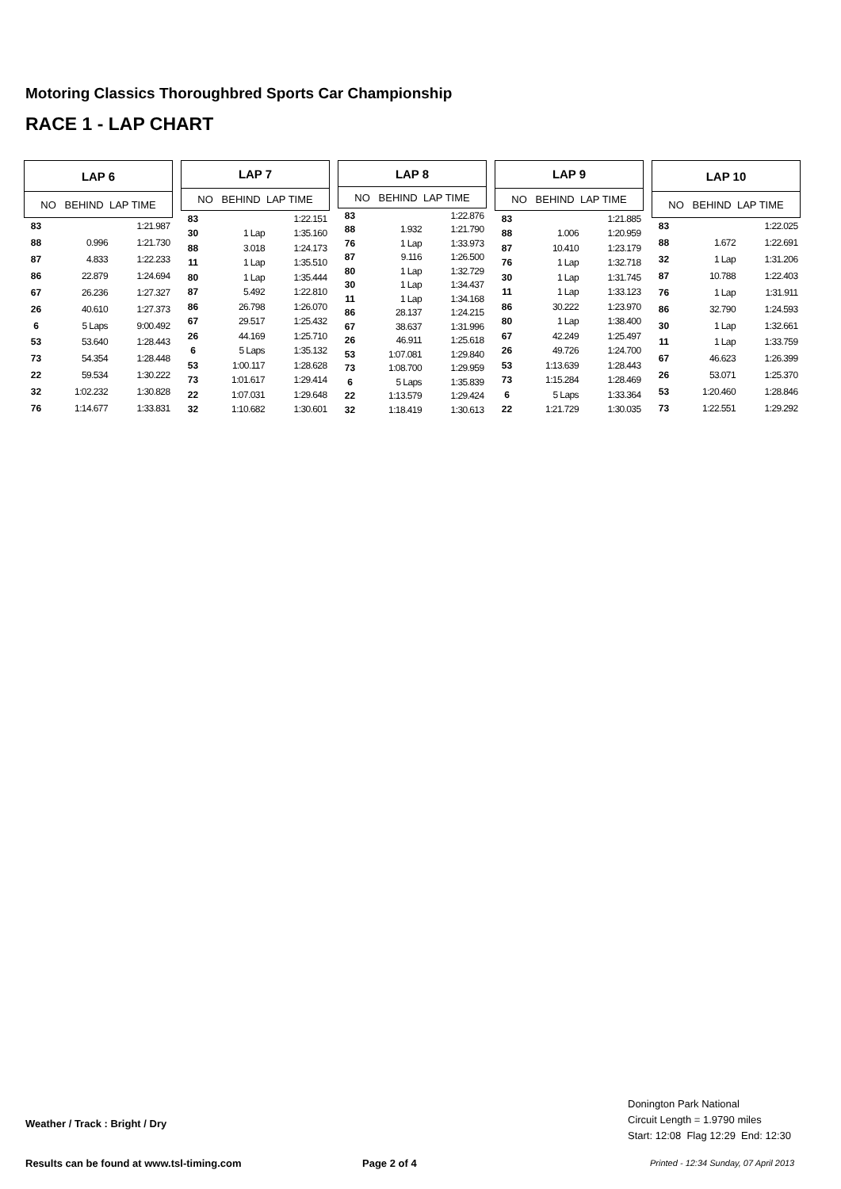Motoring Classics Thoroughbred Sports Car Championship
RACE 1 - LAP CHART
| LAP 6 | | |
| --- | --- | --- |
| NO BEHIND LAP TIME | | |
| 83 | | 1:21.987 |
| 88 | 0.996 | 1:21.730 |
| 87 | 4.833 | 1:22.233 |
| 86 | 22.879 | 1:24.694 |
| 67 | 26.236 | 1:27.327 |
| 26 | 40.610 | 1:27.373 |
| 6 | 5 Laps | 9:00.492 |
| 53 | 53.640 | 1:28.443 |
| 73 | 54.354 | 1:28.448 |
| 22 | 59.534 | 1:30.222 |
| 32 | 1:02.232 | 1:30.828 |
| 76 | 1:14.677 | 1:33.831 |
| LAP 7 | | |
| --- | --- | --- |
| NO BEHIND LAP TIME | | |
| 83 | | 1:22.151 |
| 30 | 1 Lap | 1:35.160 |
| 88 | 3.018 | 1:24.173 |
| 11 | 1 Lap | 1:35.510 |
| 80 | 1 Lap | 1:35.444 |
| 87 | 5.492 | 1:22.810 |
| 86 | 26.798 | 1:26.070 |
| 67 | 29.517 | 1:25.432 |
| 26 | 44.169 | 1:25.710 |
| 6 | 5 Laps | 1:35.132 |
| 53 | 1:00.117 | 1:28.628 |
| 73 | 1:01.617 | 1:29.414 |
| 22 | 1:07.031 | 1:29.648 |
| 32 | 1:10.682 | 1:30.601 |
| LAP 8 | | |
| --- | --- | --- |
| NO BEHIND LAP TIME | | |
| 83 | | 1:22.876 |
| 88 | 1.932 | 1:21.790 |
| 76 | 1 Lap | 1:33.973 |
| 87 | 9.116 | 1:26.500 |
| 80 | 1 Lap | 1:32.729 |
| 30 | 1 Lap | 1:34.437 |
| 11 | 1 Lap | 1:34.168 |
| 86 | 28.137 | 1:24.215 |
| 67 | 38.637 | 1:31.996 |
| 26 | 46.911 | 1:25.618 |
| 53 | 1:07.081 | 1:29.840 |
| 73 | 1:08.700 | 1:29.959 |
| 6 | 5 Laps | 1:35.839 |
| 22 | 1:13.579 | 1:29.424 |
| 32 | 1:18.419 | 1:30.613 |
| LAP 9 | | |
| --- | --- | --- |
| NO BEHIND LAP TIME | | |
| 83 | | 1:21.885 |
| 88 | 1.006 | 1:20.959 |
| 87 | 10.410 | 1:23.179 |
| 76 | 1 Lap | 1:32.718 |
| 30 | 1 Lap | 1:31.745 |
| 11 | 1 Lap | 1:33.123 |
| 86 | 30.222 | 1:23.970 |
| 80 | 1 Lap | 1:38.400 |
| 67 | 42.249 | 1:25.497 |
| 26 | 49.726 | 1:24.700 |
| 53 | 1:13.639 | 1:28.443 |
| 73 | 1:15.284 | 1:28.469 |
| 6 | 5 Laps | 1:33.364 |
| 22 | 1:21.729 | 1:30.035 |
| LAP 10 | | |
| --- | --- | --- |
| NO BEHIND LAP TIME | | |
| 83 | | 1:22.025 |
| 88 | 1.672 | 1:22.691 |
| 32 | 1 Lap | 1:31.206 |
| 87 | 10.788 | 1:22.403 |
| 76 | 1 Lap | 1:31.911 |
| 86 | 32.790 | 1:24.593 |
| 30 | 1 Lap | 1:32.661 |
| 11 | 1 Lap | 1:33.759 |
| 67 | 46.623 | 1:26.399 |
| 26 | 53.071 | 1:25.370 |
| 53 | 1:20.460 | 1:28.846 |
| 73 | 1:22.551 | 1:29.292 |
Weather / Track : Bright / Dry
Donington Park National
Circuit Length = 1.9790 miles
Start: 12:08 Flag 12:29 End: 12:30
Results can be found at www.tsl-timing.com
Page 2 of 4
Printed - 12:34 Sunday, 07 April 2013